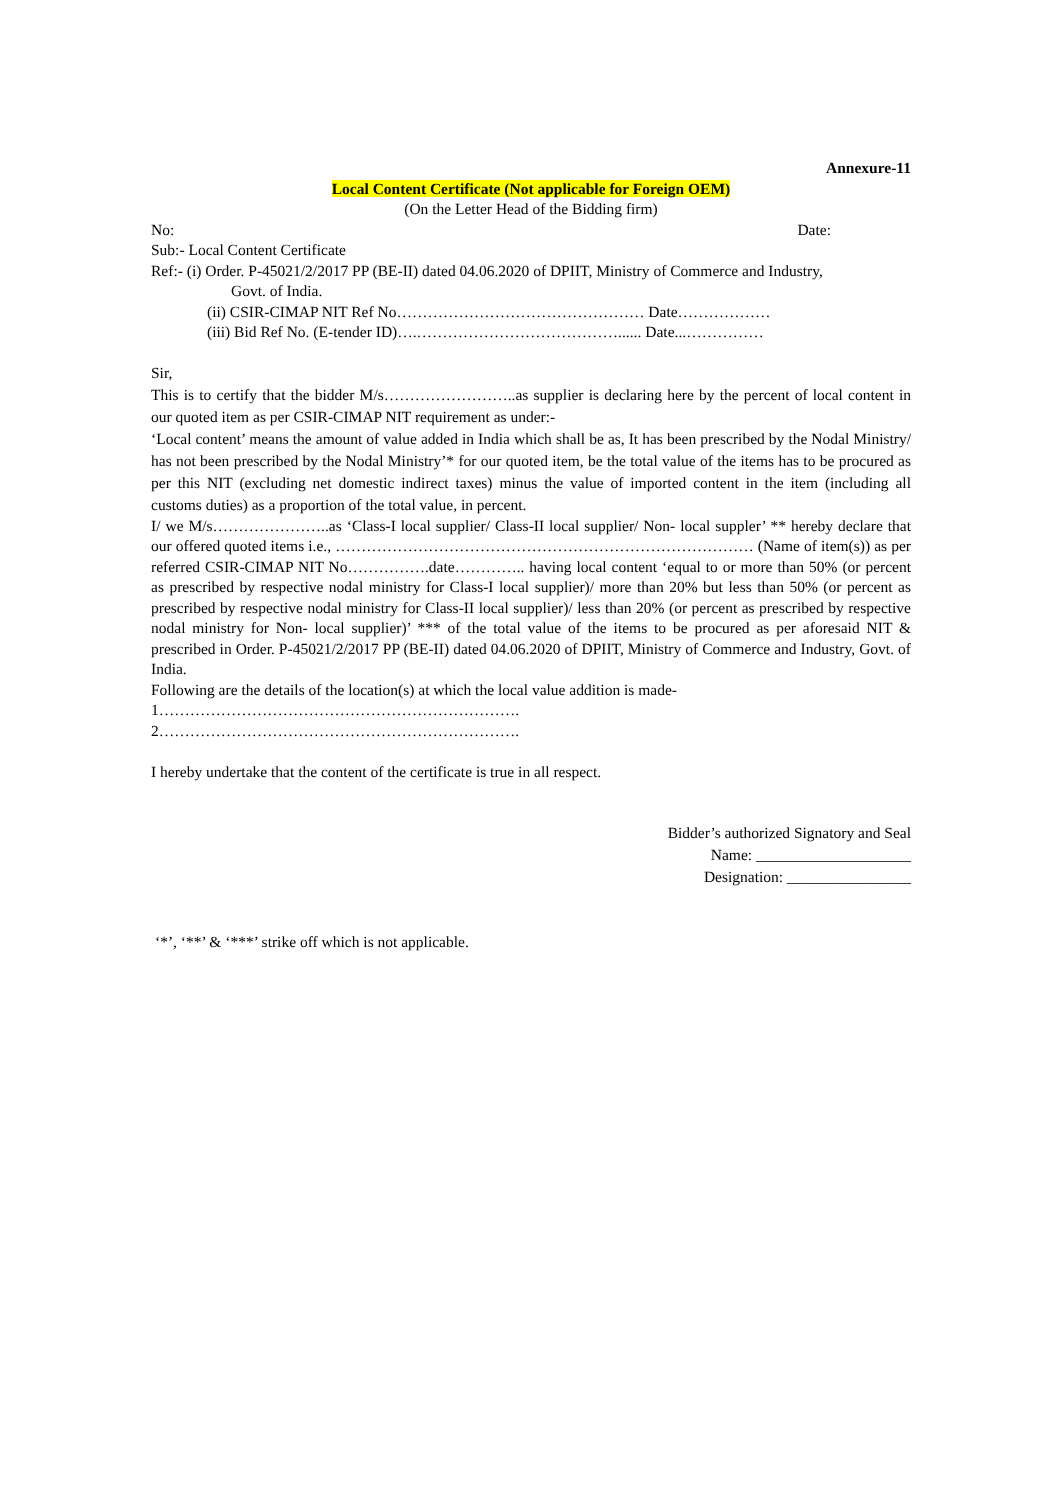Annexure-11
Local Content Certificate (Not applicable for Foreign OEM)
(On the Letter Head of the Bidding firm)
No: Date:
Sub:- Local Content Certificate
Ref:- (i) Order. P-45021/2/2017 PP (BE-II) dated 04.06.2020 of DPIIT, Ministry of Commerce and Industry,
Govt. of India.
(ii) CSIR-CIMAP NIT Ref No………………………………………… Date………………
(iii) Bid Ref No. (E-tender ID)….…………………………………...... Date...……………
Sir,
This is to certify that the bidder M/s……………………..as supplier is declaring here by the percent of local content in our quoted item as per CSIR-CIMAP NIT requirement as under:-
‘Local content’ means the amount of value added in India which shall be as, It has been prescribed by the Nodal Ministry/ has not been prescribed by the Nodal Ministry’* for our quoted item, be the total value of the items has to be procured as per this NIT (excluding net domestic indirect taxes) minus the value of imported content in the item (including all customs duties) as a proportion of the total value, in percent.
I/ we M/s…………………..as ‘Class-I local supplier/ Class-II local supplier/ Non- local suppler’ ** hereby declare that our offered quoted items i.e., ……………………………………………………………………… (Name of item(s)) as per referred CSIR-CIMAP NIT No…………….date………….. having local content ‘equal to or more than 50% (or percent as prescribed by respective nodal ministry for Class-I local supplier)/ more than 20% but less than 50% (or percent as prescribed by respective nodal ministry for Class-II local supplier)/ less than 20% (or percent as prescribed by respective nodal ministry for Non- local supplier)’ *** of the total value of the items to be procured as per aforesaid NIT & prescribed in Order. P-45021/2/2017 PP (BE-II) dated 04.06.2020 of DPIIT, Ministry of Commerce and Industry, Govt. of India.
Following are the details of the location(s) at which the local value addition is made-
1…………………………………………………………….
2…………………………………………………………….
I hereby undertake that the content of the certificate is true in all respect.
Bidder’s authorized Signatory and Seal
Name: ____________________
Designation: ________________
‘*’, ‘**’ & ‘***’ strike off which is not applicable.